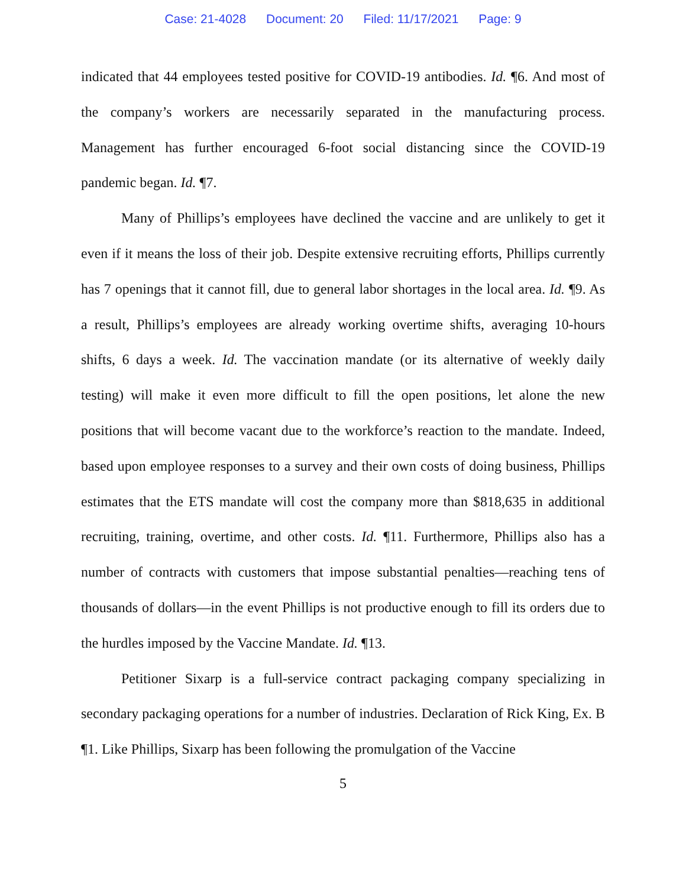Case: 21-4028 Document: 20 Filed: 11/17/2021 Page: 9
indicated that 44 employees tested positive for COVID-19 antibodies. Id. ¶6. And most of the company’s workers are necessarily separated in the manufacturing process. Management has further encouraged 6-foot social distancing since the COVID-19 pandemic began. Id. ¶7.
Many of Phillips’s employees have declined the vaccine and are unlikely to get it even if it means the loss of their job. Despite extensive recruiting efforts, Phillips currently has 7 openings that it cannot fill, due to general labor shortages in the local area. Id. ¶9. As a result, Phillips’s employees are already working overtime shifts, averaging 10-hours shifts, 6 days a week. Id. The vaccination mandate (or its alternative of weekly daily testing) will make it even more difficult to fill the open positions, let alone the new positions that will become vacant due to the workforce’s reaction to the mandate. Indeed, based upon employee responses to a survey and their own costs of doing business, Phillips estimates that the ETS mandate will cost the company more than $818,635 in additional recruiting, training, overtime, and other costs. Id. ¶11. Furthermore, Phillips also has a number of contracts with customers that impose substantial penalties—reaching tens of thousands of dollars—in the event Phillips is not productive enough to fill its orders due to the hurdles imposed by the Vaccine Mandate. Id. ¶13.
Petitioner Sixarp is a full-service contract packaging company specializing in secondary packaging operations for a number of industries. Declaration of Rick King, Ex. B ¶1. Like Phillips, Sixarp has been following the promulgation of the Vaccine
5